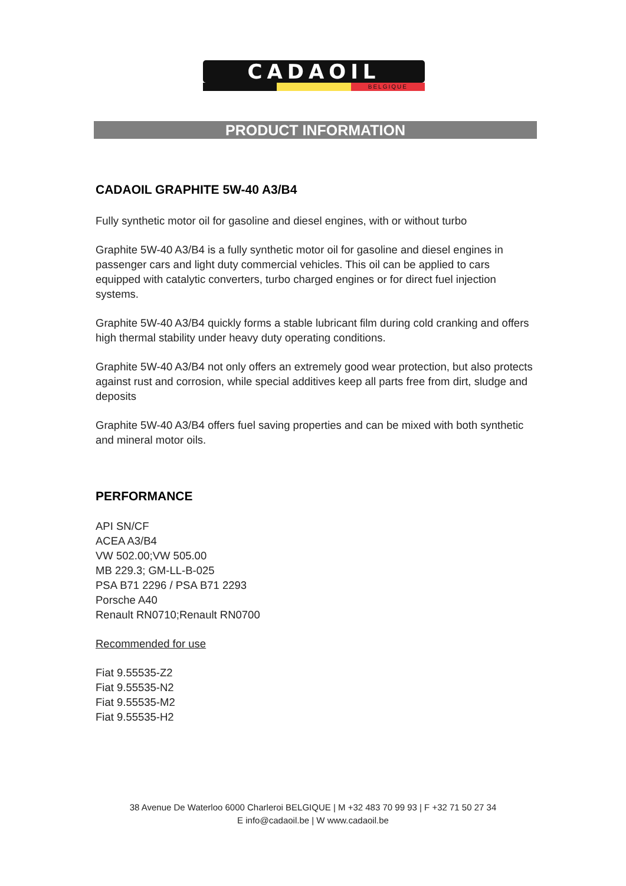CADAOIL
BELGIQUE
PRODUCT INFORMATION
CADAOIL GRAPHITE 5W-40 A3/B4
Fully synthetic motor oil for gasoline and diesel engines, with or without turbo
Graphite 5W-40 A3/B4 is a fully synthetic motor oil for gasoline and diesel engines in passenger cars and light duty commercial vehicles. This oil can be applied to cars equipped with catalytic converters, turbo charged engines or for direct fuel injection systems.
Graphite 5W-40 A3/B4 quickly forms a stable lubricant film during cold cranking and offers high thermal stability under heavy duty operating conditions.
Graphite 5W-40 A3/B4 not only offers an extremely good wear protection, but also protects against rust and corrosion, while special additives keep all parts free from dirt, sludge and deposits
Graphite 5W-40 A3/B4 offers fuel saving properties and can be mixed with both synthetic and mineral motor oils.
PERFORMANCE
API SN/CF
ACEA A3/B4
VW 502.00;VW 505.00
MB 229.3; GM-LL-B-025
PSA B71 2296 / PSA B71 2293
Porsche A40
Renault RN0710;Renault RN0700
Recommended for use
Fiat 9.55535-Z2
Fiat 9.55535-N2
Fiat 9.55535-M2
Fiat 9.55535-H2
38 Avenue De Waterloo 6000 Charleroi BELGIQUE | M +32 483 70 99 93 | F +32 71 50 27 34
E info@cadaoil.be | W www.cadaoil.be